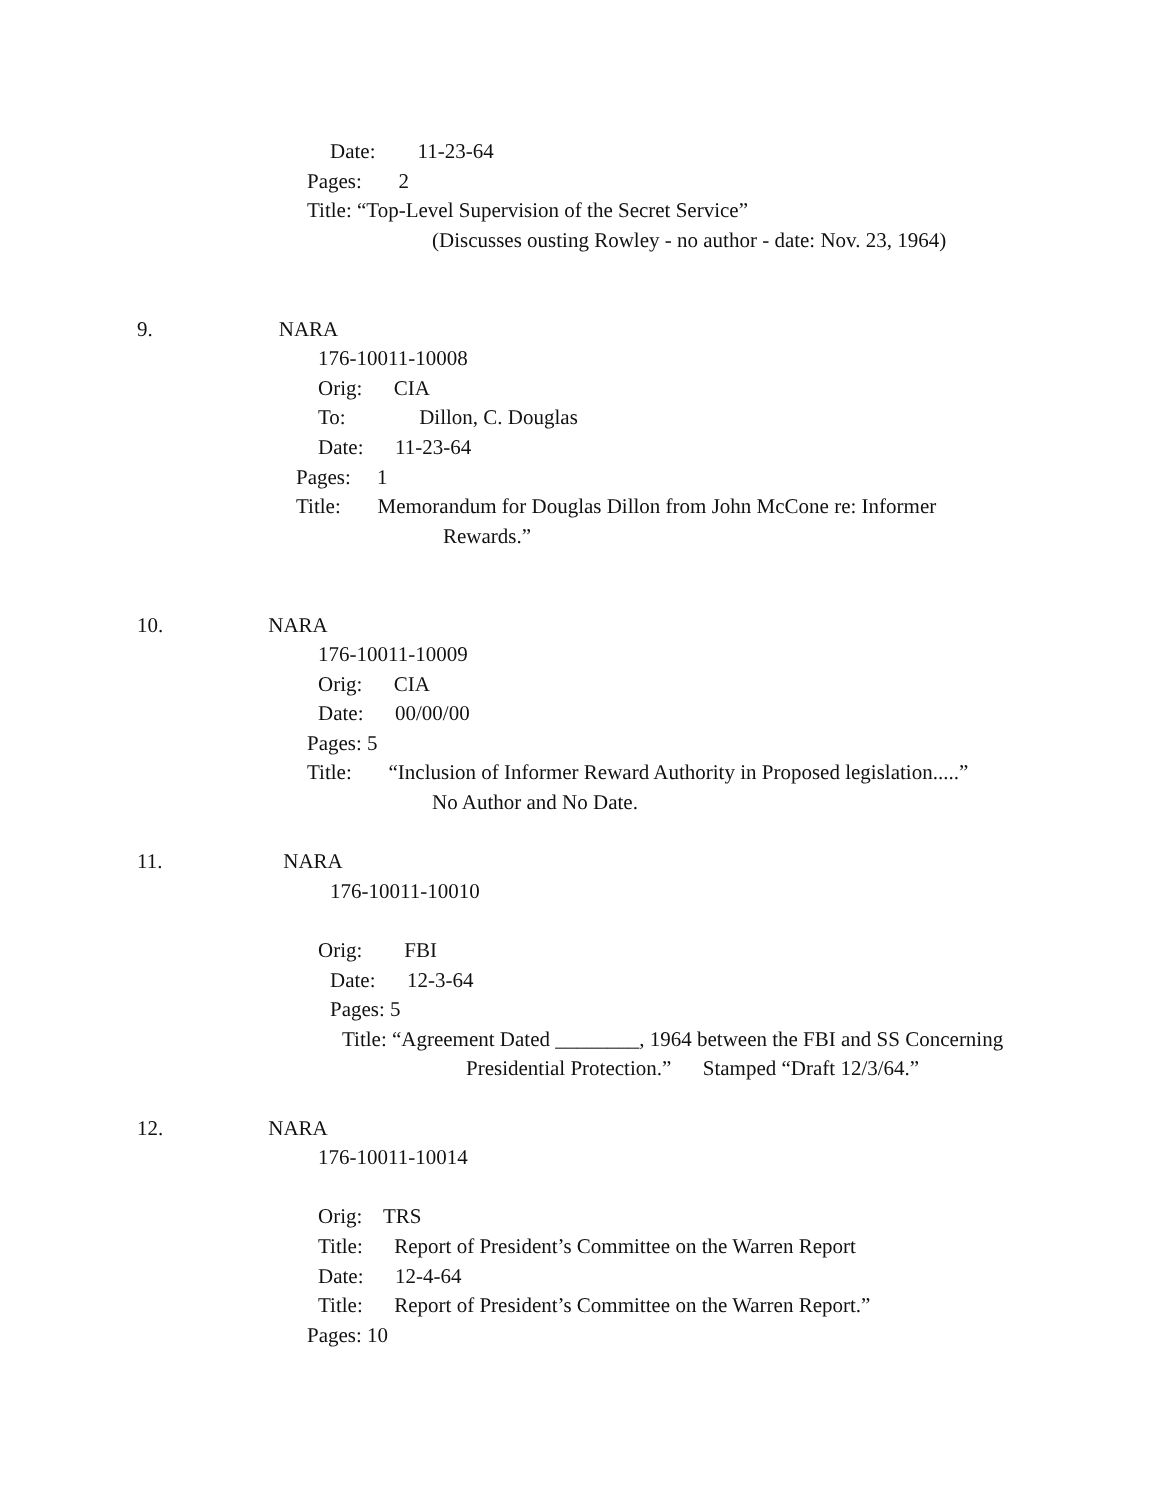Date: 11-23-64
Pages: 2
Title: “Top-Level Supervision of the Secret Service”
(Discusses ousting Rowley - no author - date: Nov. 23, 1964)
9. NARA
176-10011-10008
Orig: CIA
To: Dillon, C. Douglas
Date: 11-23-64
Pages: 1
Title: Memorandum for Douglas Dillon from John McCone re: Informer
Rewards.”
10. NARA
176-10011-10009
Orig: CIA
Date: 00/00/00
Pages: 5
Title: “Inclusion of Informer Reward Authority in Proposed legislation.....”
No Author and No Date.
11. NARA
176-10011-10010
Orig: FBI
Date: 12-3-64
Pages: 5
Title: “Agreement Dated ________, 1964 between the FBI and SS Concerning
Presidential Protection.” Stamped “Draft 12/3/64.”
12. NARA
176-10011-10014
Orig: TRS
Title: Report of President’s Committee on the Warren Report
Date: 12-4-64
Title: Report of President’s Committee on the Warren Report.”
Pages: 10